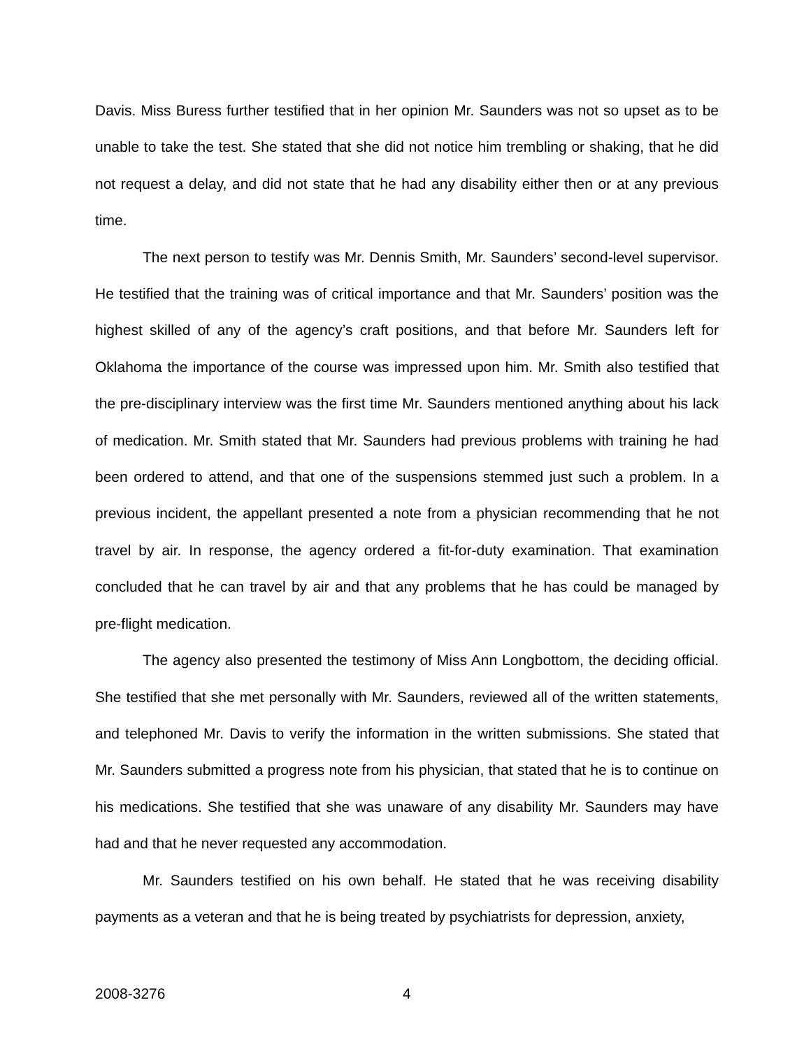Davis. Miss Buress further testified that in her opinion Mr. Saunders was not so upset as to be unable to take the test. She stated that she did not notice him trembling or shaking, that he did not request a delay, and did not state that he had any disability either then or at any previous time.
The next person to testify was Mr. Dennis Smith, Mr. Saunders’ second-level supervisor. He testified that the training was of critical importance and that Mr. Saunders’ position was the highest skilled of any of the agency’s craft positions, and that before Mr. Saunders left for Oklahoma the importance of the course was impressed upon him. Mr. Smith also testified that the pre-disciplinary interview was the first time Mr. Saunders mentioned anything about his lack of medication. Mr. Smith stated that Mr. Saunders had previous problems with training he had been ordered to attend, and that one of the suspensions stemmed just such a problem. In a previous incident, the appellant presented a note from a physician recommending that he not travel by air. In response, the agency ordered a fit-for-duty examination. That examination concluded that he can travel by air and that any problems that he has could be managed by pre-flight medication.
The agency also presented the testimony of Miss Ann Longbottom, the deciding official. She testified that she met personally with Mr. Saunders, reviewed all of the written statements, and telephoned Mr. Davis to verify the information in the written submissions. She stated that Mr. Saunders submitted a progress note from his physician, that stated that he is to continue on his medications. She testified that she was unaware of any disability Mr. Saunders may have had and that he never requested any accommodation.
Mr. Saunders testified on his own behalf. He stated that he was receiving disability payments as a veteran and that he is being treated by psychiatrists for depression, anxiety,
2008-3276 4